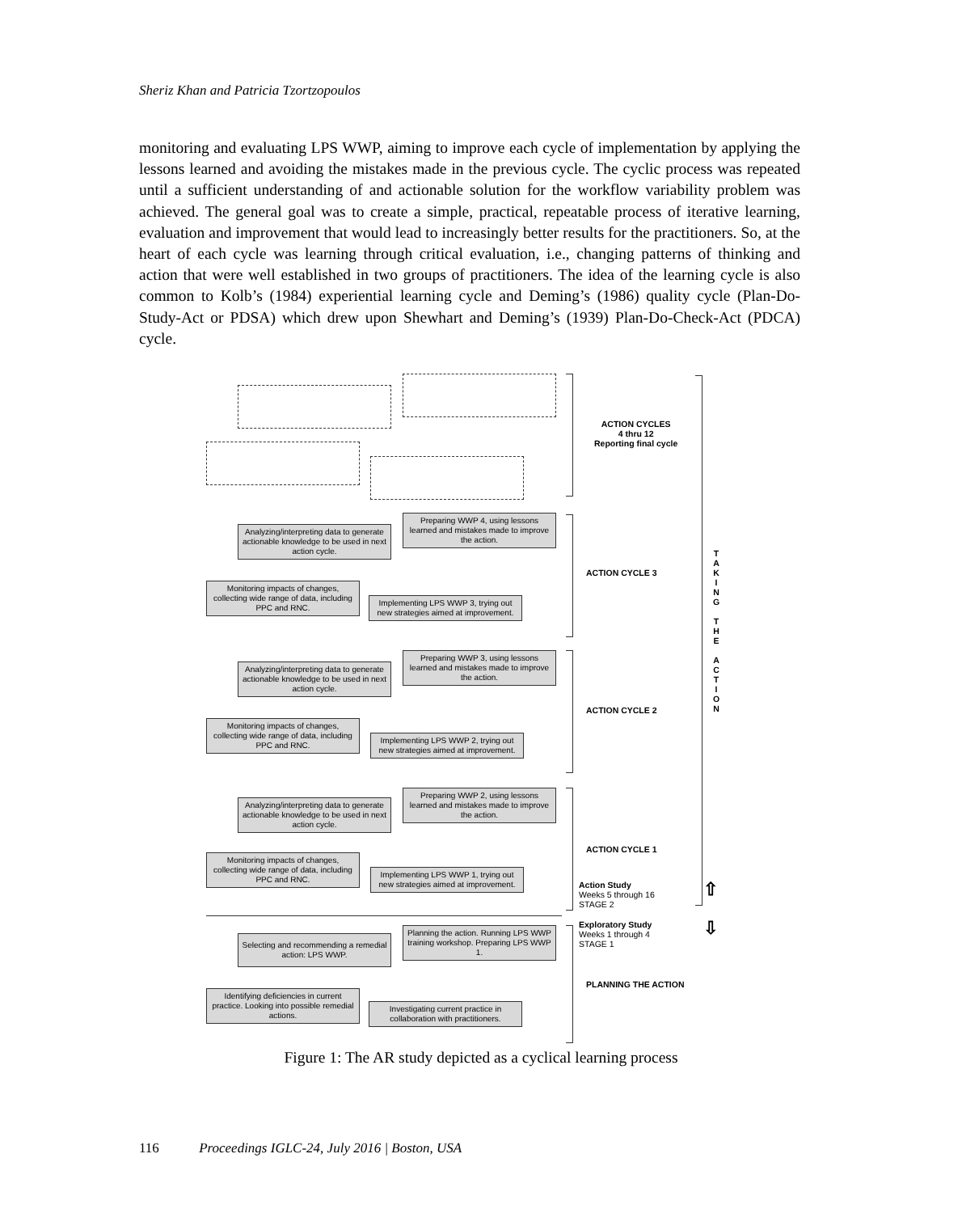Sheriz Khan and Patricia Tzortzopoulos
monitoring and evaluating LPS WWP, aiming to improve each cycle of implementation by applying the lessons learned and avoiding the mistakes made in the previous cycle. The cyclic process was repeated until a sufficient understanding of and actionable solution for the workflow variability problem was achieved. The general goal was to create a simple, practical, repeatable process of iterative learning, evaluation and improvement that would lead to increasingly better results for the practitioners. So, at the heart of each cycle was learning through critical evaluation, i.e., changing patterns of thinking and action that were well established in two groups of practitioners. The idea of the learning cycle is also common to Kolb’s (1984) experiential learning cycle and Deming’s (1986) quality cycle (Plan-Do-Study-Act or PDSA) which drew upon Shewhart and Deming’s (1939) Plan-Do-Check-Act (PDCA) cycle.
ACTION CYCLES
4 thru 12
Reporting final cycle
Preparing WWP 4, using lessons learned and mistakes made to improve the action.
Analyzing/interpreting data to generate actionable knowledge to be used in next action cycle.
Monitoring impacts of changes, collecting wide range of data, including PPC and RNC.
Implementing LPS WWP 3, trying out new strategies aimed at improvement.
ACTION CYCLE 3
Preparing WWP 3, using lessons learned and mistakes made to improve the action.
Analyzing/interpreting data to generate actionable knowledge to be used in next action cycle.
Monitoring impacts of changes, collecting wide range of data, including PPC and RNC.
Implementing LPS WWP 2, trying out new strategies aimed at improvement.
ACTION CYCLE 2
Preparing WWP 2, using lessons learned and mistakes made to improve the action.
Analyzing/interpreting data to generate actionable knowledge to be used in next action cycle.
Monitoring impacts of changes, collecting wide range of data, including PPC and RNC.
Implementing LPS WWP 1, trying out new strategies aimed at improvement.
ACTION CYCLE 1
Action Study
Weeks 5 through 16
STAGE 2
Exploratory Study
Weeks 1 through 4
STAGE 1
⇧
⇩
Planning the action. Running LPS WWP training workshop. Preparing LPS WWP 1.
Selecting and recommending a remedial action: LPS WWP.
Identifying deficiencies in current practice. Looking into possible remedial actions.
Investigating current practice in collaboration with practitioners.
PLANNING THE ACTION
T A K I N G
T H E
A C T I O N
Figure 1: The AR study depicted as a cyclical learning process
116 Proceedings IGLC-24, July 2016 | Boston, USA